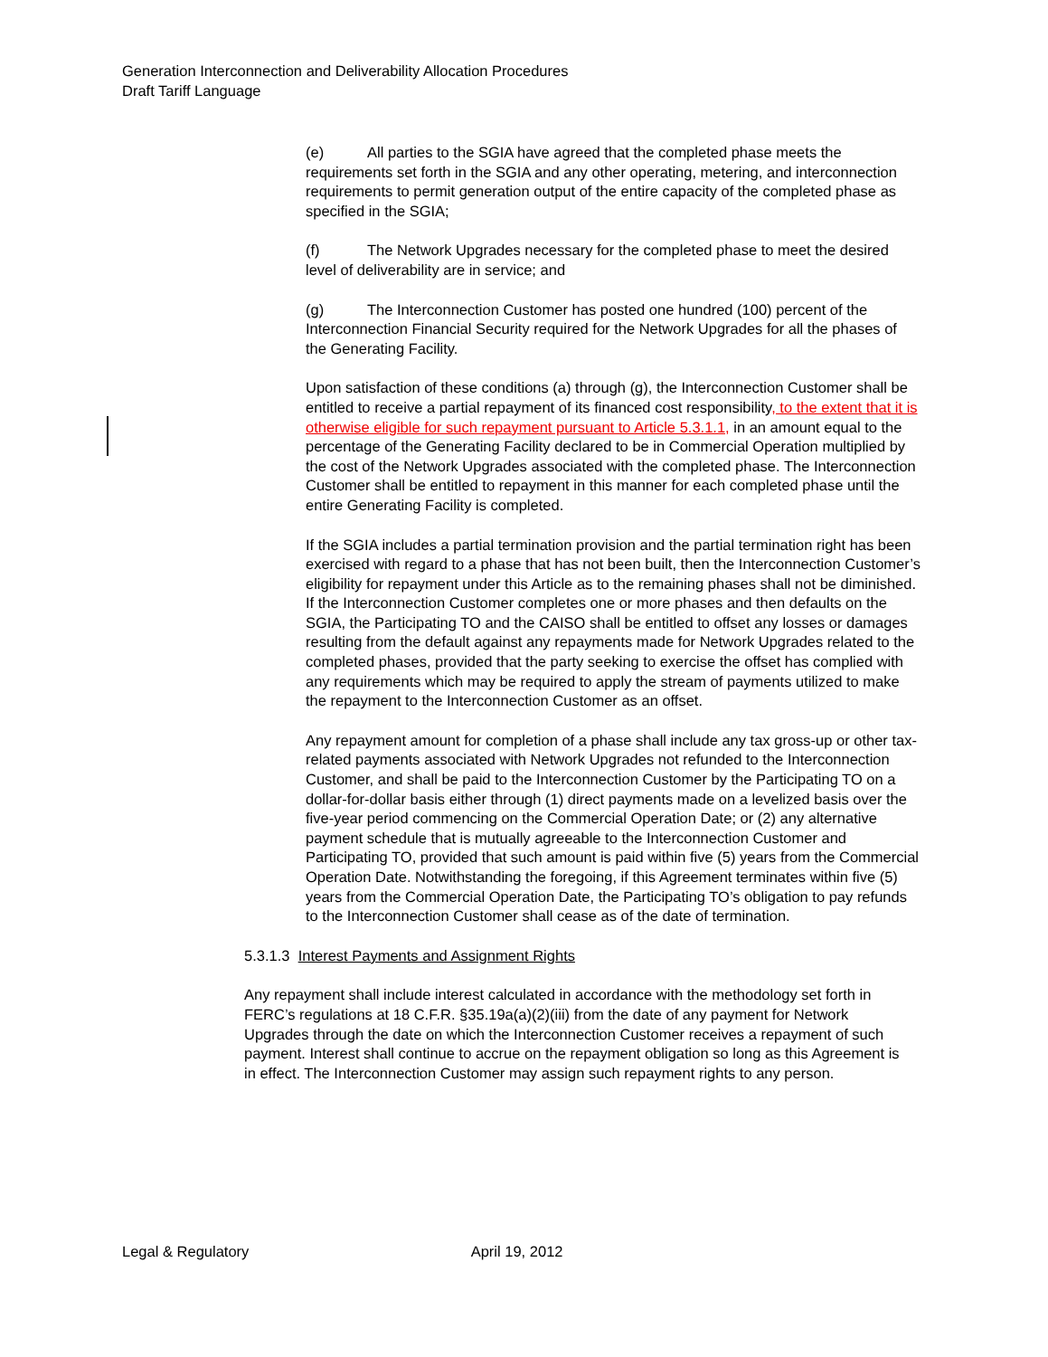Generation Interconnection and Deliverability Allocation Procedures
Draft Tariff Language
(e) All parties to the SGIA have agreed that the completed phase meets the requirements set forth in the SGIA and any other operating, metering, and interconnection requirements to permit generation output of the entire capacity of the completed phase as specified in the SGIA;
(f) The Network Upgrades necessary for the completed phase to meet the desired level of deliverability are in service; and
(g) The Interconnection Customer has posted one hundred (100) percent of the Interconnection Financial Security required for the Network Upgrades for all the phases of the Generating Facility.
Upon satisfaction of these conditions (a) through (g), the Interconnection Customer shall be entitled to receive a partial repayment of its financed cost responsibility, to the extent that it is otherwise eligible for such repayment pursuant to Article 5.3.1.1, in an amount equal to the percentage of the Generating Facility declared to be in Commercial Operation multiplied by the cost of the Network Upgrades associated with the completed phase. The Interconnection Customer shall be entitled to repayment in this manner for each completed phase until the entire Generating Facility is completed.
If the SGIA includes a partial termination provision and the partial termination right has been exercised with regard to a phase that has not been built, then the Interconnection Customer’s eligibility for repayment under this Article as to the remaining phases shall not be diminished. If the Interconnection Customer completes one or more phases and then defaults on the SGIA, the Participating TO and the CAISO shall be entitled to offset any losses or damages resulting from the default against any repayments made for Network Upgrades related to the completed phases, provided that the party seeking to exercise the offset has complied with any requirements which may be required to apply the stream of payments utilized to make the repayment to the Interconnection Customer as an offset.
Any repayment amount for completion of a phase shall include any tax gross-up or other tax-related payments associated with Network Upgrades not refunded to the Interconnection Customer, and shall be paid to the Interconnection Customer by the Participating TO on a dollar-for-dollar basis either through (1) direct payments made on a levelized basis over the five-year period commencing on the Commercial Operation Date; or (2) any alternative payment schedule that is mutually agreeable to the Interconnection Customer and Participating TO, provided that such amount is paid within five (5) years from the Commercial Operation Date. Notwithstanding the foregoing, if this Agreement terminates within five (5) years from the Commercial Operation Date, the Participating TO’s obligation to pay refunds to the Interconnection Customer shall cease as of the date of termination.
5.3.1.3 Interest Payments and Assignment Rights
Any repayment shall include interest calculated in accordance with the methodology set forth in FERC’s regulations at 18 C.F.R. §35.19a(a)(2)(iii) from the date of any payment for Network Upgrades through the date on which the Interconnection Customer receives a repayment of such payment. Interest shall continue to accrue on the repayment obligation so long as this Agreement is in effect. The Interconnection Customer may assign such repayment rights to any person.
Legal & Regulatory April 19, 2012